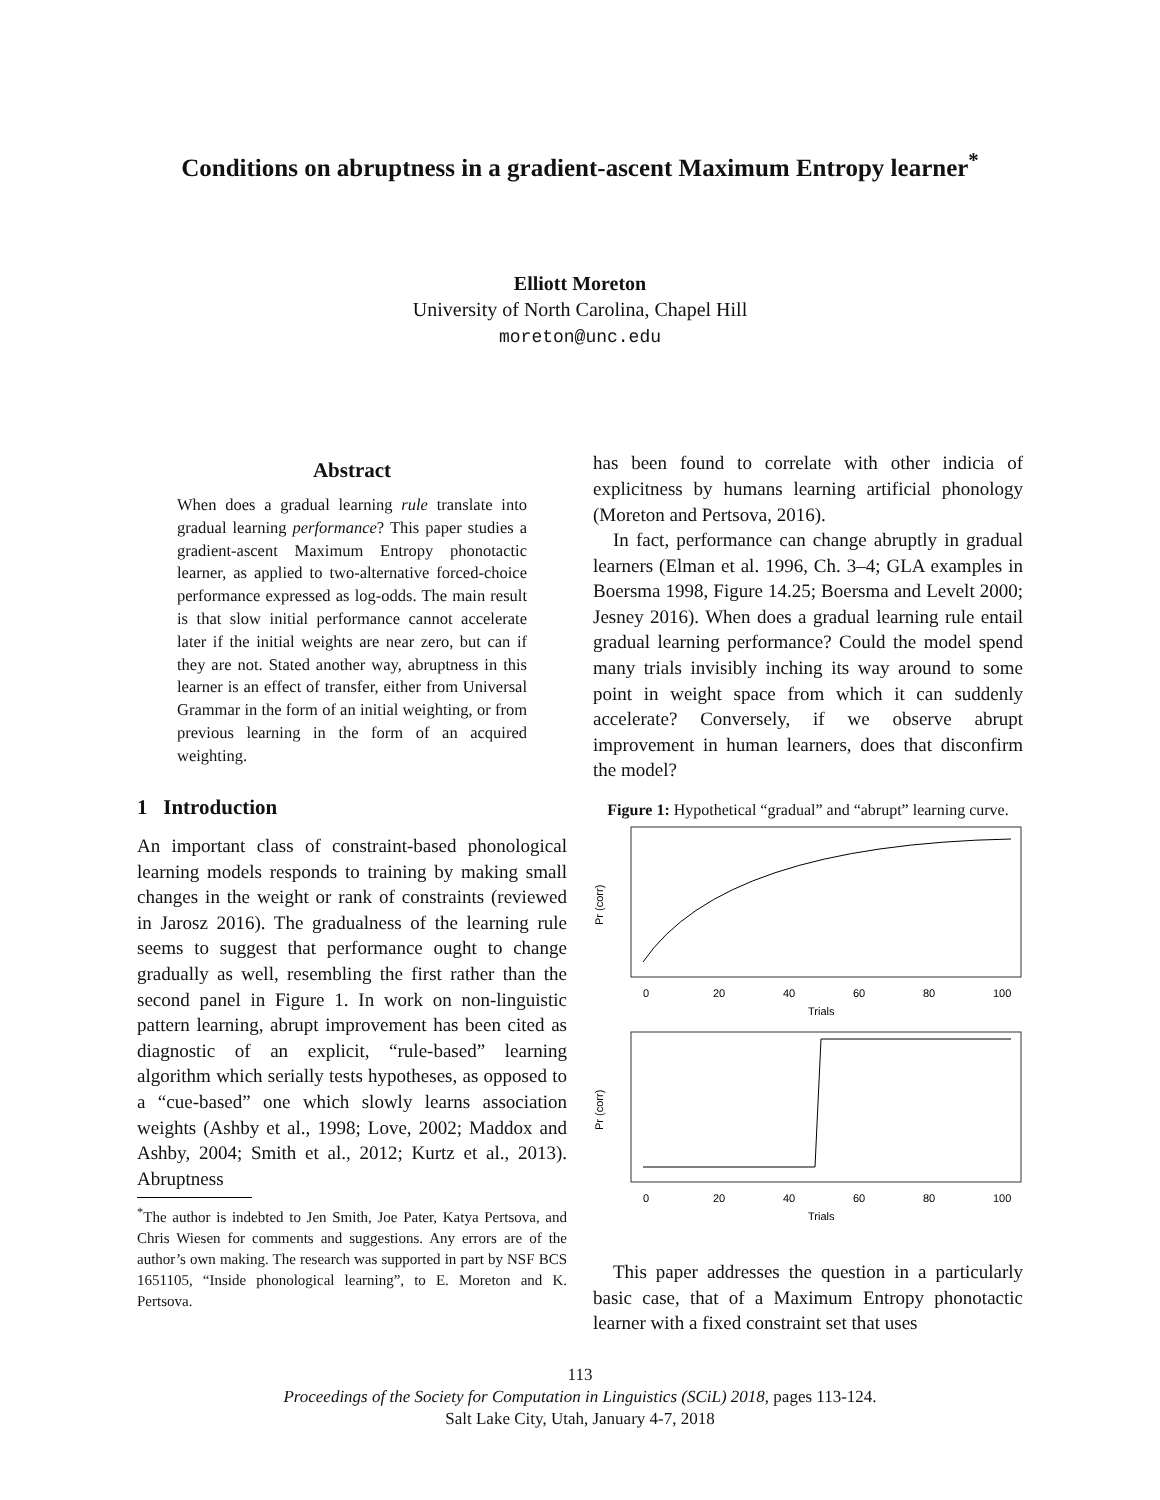Conditions on abruptness in a gradient-ascent Maximum Entropy learner<sup>*</sup>
Elliott Moreton
University of North Carolina, Chapel Hill
moreton@unc.edu
Abstract
When does a gradual learning rule translate into gradual learning performance? This paper studies a gradient-ascent Maximum Entropy phonotactic learner, as applied to two-alternative forced-choice performance expressed as log-odds. The main result is that slow initial performance cannot accelerate later if the initial weights are near zero, but can if they are not. Stated another way, abruptness in this learner is an effect of transfer, either from Universal Grammar in the form of an initial weighting, or from previous learning in the form of an acquired weighting.
1 Introduction
An important class of constraint-based phonological learning models responds to training by making small changes in the weight or rank of constraints (reviewed in Jarosz 2016). The gradualness of the learning rule seems to suggest that performance ought to change gradually as well, resembling the first rather than the second panel in Figure 1. In work on non-linguistic pattern learning, abrupt improvement has been cited as diagnostic of an explicit, “rule-based” learning algorithm which serially tests hypotheses, as opposed to a “cue-based” one which slowly learns association weights (Ashby et al., 1998; Love, 2002; Maddox and Ashby, 2004; Smith et al., 2012; Kurtz et al., 2013). Abruptness
<sup>*</sup> The author is indebted to Jen Smith, Joe Pater, Katya Pertsova, and Chris Wiesen for comments and suggestions. Any errors are of the author’s own making. The research was supported in part by NSF BCS 1651105, “Inside phonological learning”, to E. Moreton and K. Pertsova.
has been found to correlate with other indicia of explicitness by humans learning artificial phonology (Moreton and Pertsova, 2016).
In fact, performance can change abruptly in gradual learners (Elman et al. 1996, Ch. 3–4; GLA examples in Boersma 1998, Figure 14.25; Boersma and Levelt 2000; Jesney 2016). When does a gradual learning rule entail gradual learning performance? Could the model spend many trials invisibly inching its way around to some point in weight space from which it can suddenly accelerate? Conversely, if we observe abrupt improvement in human learners, does that disconfirm the model?
Figure 1: Hypothetical “gradual” and “abrupt” learning curve.
Pr (corr)
0
20
40
60
80
100
Trials
Pr (corr)
0
20
40
60
80
100
Trials
This paper addresses the question in a particularly basic case, that of a Maximum Entropy phonotactic learner with a fixed constraint set that uses
113
Proceedings of the Society for Computation in Linguistics (SCiL) 2018, pages 113-124.
Salt Lake City, Utah, January 4-7, 2018